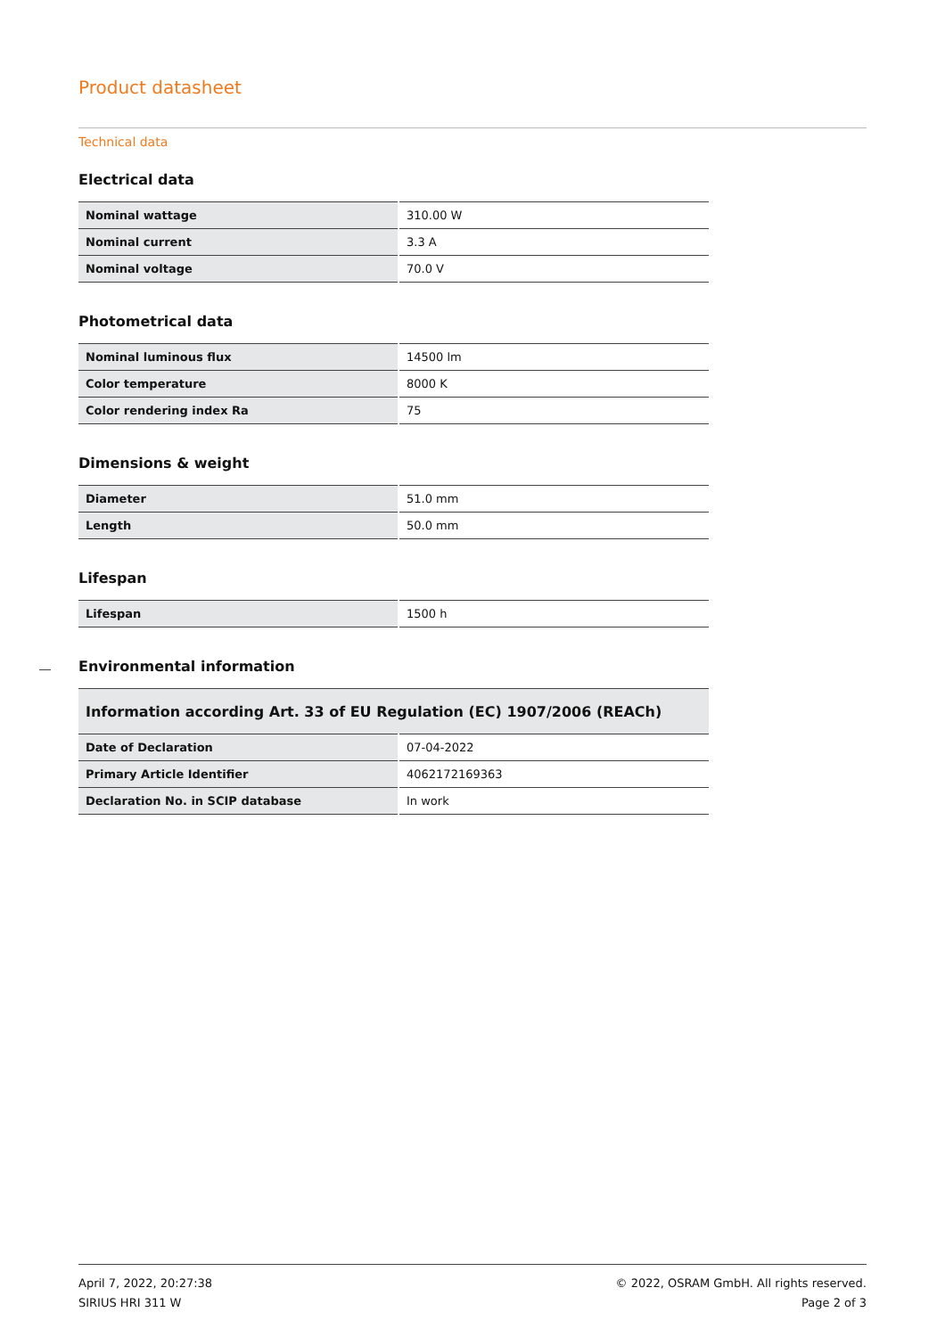Product datasheet
Technical data
Electrical data
| Nominal wattage | 310.00 W |
| Nominal current | 3.3 A |
| Nominal voltage | 70.0 V |
Photometrical data
| Nominal luminous flux | 14500 lm |
| Color temperature | 8000 K |
| Color rendering index Ra | 75 |
Dimensions & weight
| Diameter | 51.0 mm |
| Length | 50.0 mm |
Lifespan
| Lifespan | 1500 h |
Environmental information
| Information according Art. 33 of EU Regulation (EC) 1907/2006 (REACh) | |
| --- | --- |
| Date of Declaration | 07-04-2022 |
| Primary Article Identifier | 4062172169363 |
| Declaration No. in SCIP database | In work |
April 7, 2022, 20:27:38
SIRIUS HRI 311 W
© 2022, OSRAM GmbH. All rights reserved.
Page 2 of 3